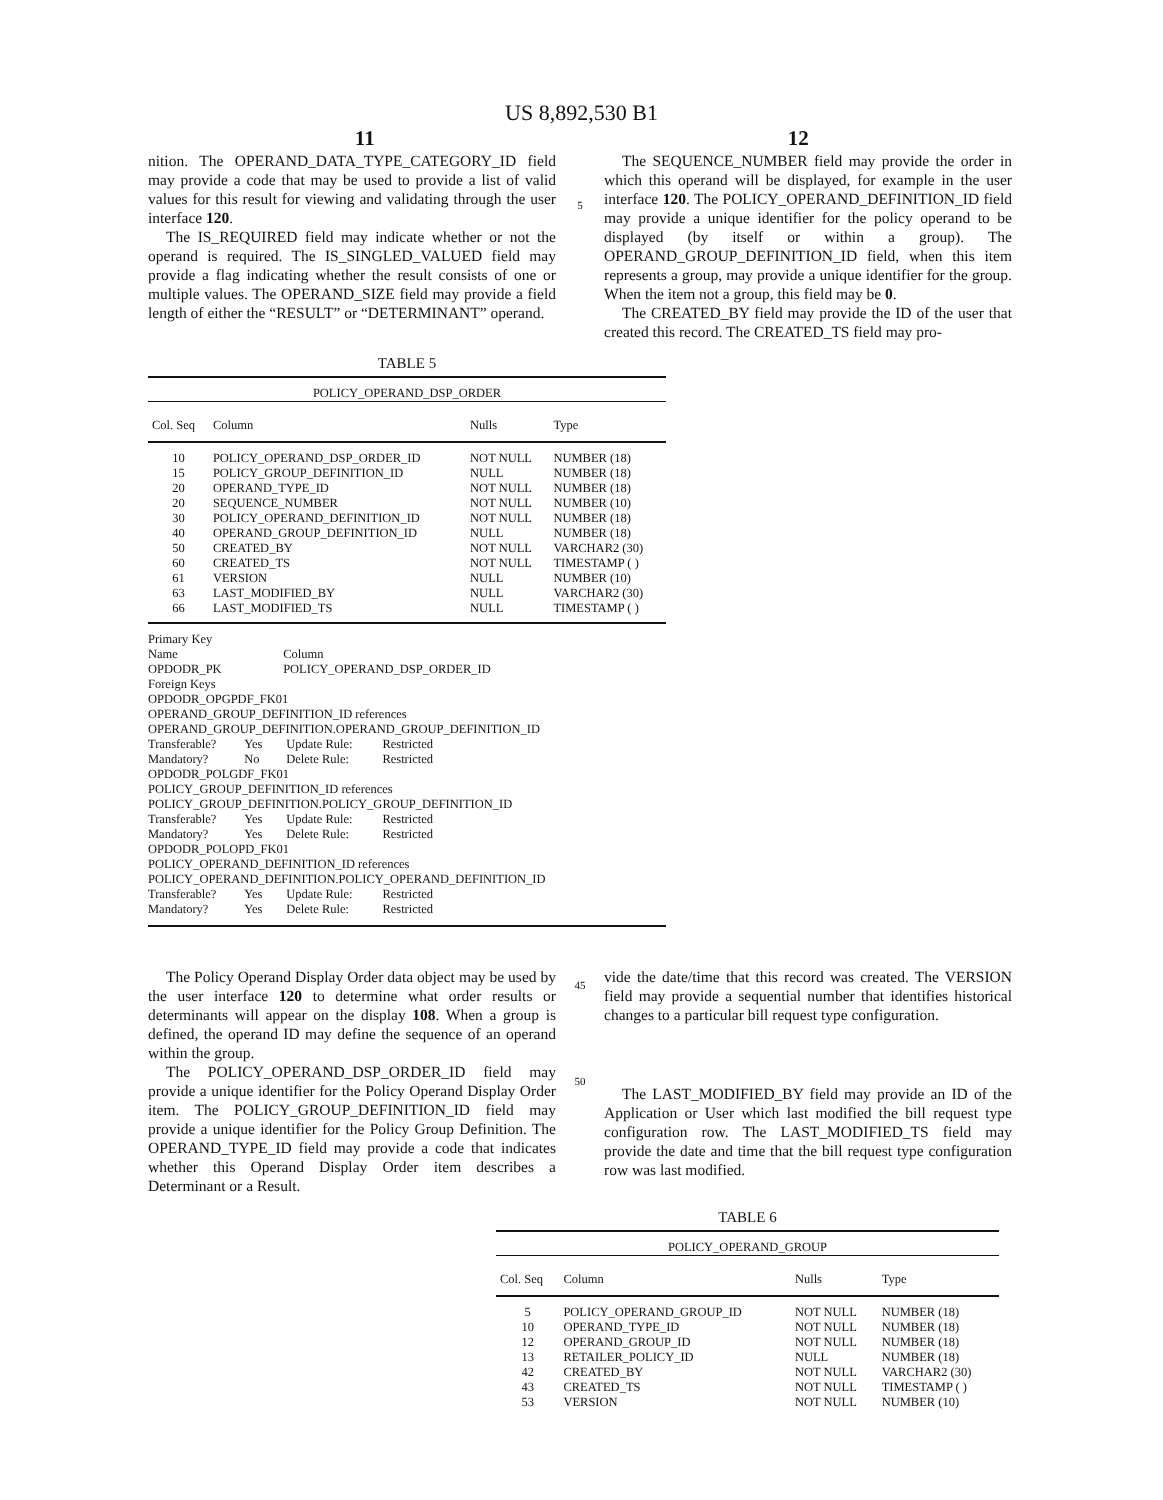US 8,892,530 B1
11 12
nition. The OPERAND_DATA_TYPE_CATEGORY_ID field may provide a code that may be used to provide a list of valid values for this result for viewing and validating through the user interface 120.
The IS_REQUIRED field may indicate whether or not the operand is required. The IS_SINGLED_VALUED field may provide a flag indicating whether the result consists of one or multiple values. The OPERAND_SIZE field may provide a field length of either the “RESULT” or “DETERMINANT” operand.
5
The SEQUENCE_NUMBER field may provide the order in which this operand will be displayed, for example in the user interface 120. The POLICY_OPERAND_DEFINITION_ID field may provide a unique identifier for the policy operand to be displayed (by itself or within a group). The OPERAND_GROUP_DEFINITION_ID field, when this item represents a group, may provide a unique identifier for the group. When the item not a group, this field may be 0.
The CREATED_BY field may provide the ID of the user that created this record. The CREATED_TS field may pro-
TABLE 5
POLICY_OPERAND_DSP_ORDER
| Col. Seq | Column | Nulls | Type |
| --- | --- | --- | --- |
| 10 | POLICY_OPERAND_DSP_ORDER_ID | NOT NULL | NUMBER (18) |
| 15 | POLICY_GROUP_DEFINITION_ID | NULL | NUMBER (18) |
| 20 | OPERAND_TYPE_ID | NOT NULL | NUMBER (18) |
| 20 | SEQUENCE_NUMBER | NOT NULL | NUMBER (10) |
| 30 | POLICY_OPERAND_DEFINITION_ID | NOT NULL | NUMBER (18) |
| 40 | OPERAND_GROUP_DEFINITION_ID | NULL | NUMBER (18) |
| 50 | CREATED_BY | NOT NULL | VARCHAR2 (30) |
| 60 | CREATED_TS | NOT NULL | TIMESTAMP ( ) |
| 61 | VERSION | NULL | NUMBER (10) |
| 63 | LAST_MODIFIED_BY | NULL | VARCHAR2 (30) |
| 66 | LAST_MODIFIED_TS | NULL | TIMESTAMP ( ) |
Primary Key
Name Column
OPDODR_PK POLICY_OPERAND_DSP_ORDER_ID
Foreign Keys
OPDODR_OPGPDF_FK01
OPERAND_GROUP_DEFINITION_ID references
OPERAND_GROUP_DEFINITION.OPERAND_GROUP_DEFINITION_ID
Transferable? Yes Update Rule: Restricted
Mandatory? No Delete Rule: Restricted
OPDODR_POLGDF_FK01
POLICY_GROUP_DEFINITION_ID references
POLICY_GROUP_DEFINITION.POLICY_GROUP_DEFINITION_ID
Transferable? Yes Update Rule: Restricted
Mandatory? Yes Delete Rule: Restricted
OPDODR_POLOPD_FK01
POLICY_OPERAND_DEFINITION_ID references
POLICY_OPERAND_DEFINITION.POLICY_OPERAND_DEFINITION_ID
Transferable? Yes Update Rule: Restricted
Mandatory? Yes Delete Rule: Restricted
The Policy Operand Display Order data object may be used by the user interface 120 to determine what order results or determinants will appear on the display 108. When a group is defined, the operand ID may define the sequence of an operand within the group.
The POLICY_OPERAND_DSP_ORDER_ID field may provide a unique identifier for the Policy Operand Display Order item. The POLICY_GROUP_DEFINITION_ID field may provide a unique identifier for the Policy Group Definition. The OPERAND_TYPE_ID field may provide a code that indicates whether this Operand Display Order item describes a Determinant or a Result.
45
50
vide the date/time that this record was created. The VERSION field may provide a sequential number that identifies historical changes to a particular bill request type configuration.
The LAST_MODIFIED_BY field may provide an ID of the Application or User which last modified the bill request type configuration row. The LAST_MODIFIED_TS field may provide the date and time that the bill request type configuration row was last modified.
TABLE 6
POLICY_OPERAND_GROUP
| Col. Seq | Column | Nulls | Type |
| --- | --- | --- | --- |
| 5 | POLICY_OPERAND_GROUP_ID | NOT NULL | NUMBER (18) |
| 10 | OPERAND_TYPE_ID | NOT NULL | NUMBER (18) |
| 12 | OPERAND_GROUP_ID | NOT NULL | NUMBER (18) |
| 13 | RETAILER_POLICY_ID | NULL | NUMBER (18) |
| 42 | CREATED_BY | NOT NULL | VARCHAR2 (30) |
| 43 | CREATED_TS | NOT NULL | TIMESTAMP ( ) |
| 53 | VERSION | NOT NULL | NUMBER (10) |